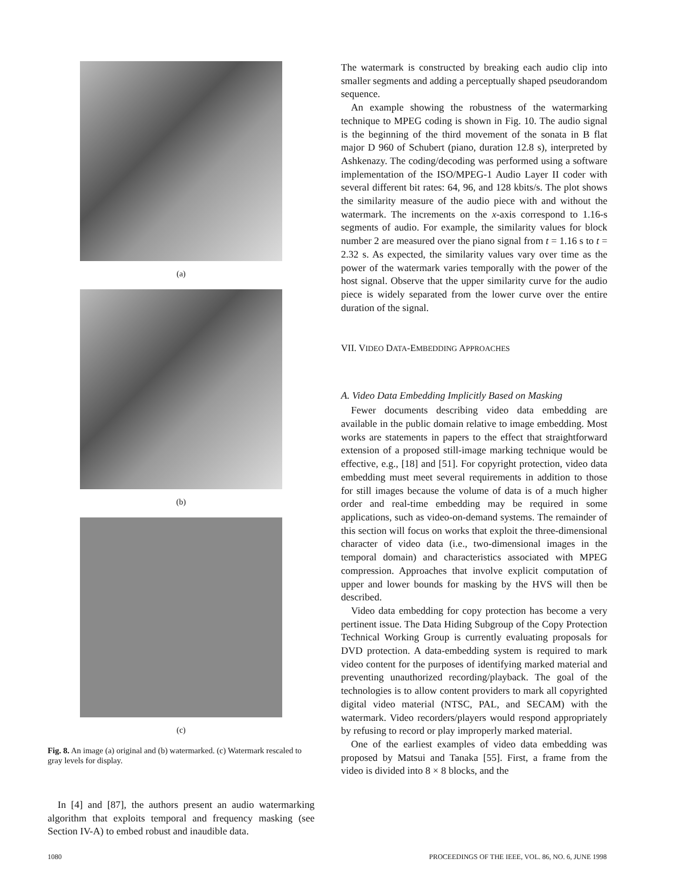(a)
(b)
(c)
Fig. 8. An image (a) original and (b) watermarked. (c) Watermark rescaled to gray levels for display.
In [4] and [87], the authors present an audio watermarking algorithm that exploits temporal and frequency masking (see Section IV-A) to embed robust and inaudible data.
The watermark is constructed by breaking each audio clip into smaller segments and adding a perceptually shaped pseudorandom sequence.
An example showing the robustness of the watermarking technique to MPEG coding is shown in Fig. 10. The audio signal is the beginning of the third movement of the sonata in B flat major D 960 of Schubert (piano, duration 12.8 s), interpreted by Ashkenazy. The coding/decoding was performed using a software implementation of the ISO/MPEG-1 Audio Layer II coder with several different bit rates: 64, 96, and 128 kbits/s. The plot shows the similarity measure of the audio piece with and without the watermark. The increments on the x-axis correspond to 1.16-s segments of audio. For example, the similarity values for block number 2 are measured over the piano signal from t = 1.16 s to t = 2.32 s. As expected, the similarity values vary over time as the power of the watermark varies temporally with the power of the host signal. Observe that the upper similarity curve for the audio piece is widely separated from the lower curve over the entire duration of the signal.
VII. VIDEO DATA-EMBEDDING APPROACHES
A. Video Data Embedding Implicitly Based on Masking
Fewer documents describing video data embedding are available in the public domain relative to image embedding. Most works are statements in papers to the effect that straightforward extension of a proposed still-image marking technique would be effective, e.g., [18] and [51]. For copyright protection, video data embedding must meet several requirements in addition to those for still images because the volume of data is of a much higher order and real-time embedding may be required in some applications, such as video-on-demand systems. The remainder of this section will focus on works that exploit the three-dimensional character of video data (i.e., two-dimensional images in the temporal domain) and characteristics associated with MPEG compression. Approaches that involve explicit computation of upper and lower bounds for masking by the HVS will then be described.
Video data embedding for copy protection has become a very pertinent issue. The Data Hiding Subgroup of the Copy Protection Technical Working Group is currently evaluating proposals for DVD protection. A data-embedding system is required to mark video content for the purposes of identifying marked material and preventing unauthorized recording/playback. The goal of the technologies is to allow content providers to mark all copyrighted digital video material (NTSC, PAL, and SECAM) with the watermark. Video recorders/players would respond appropriately by refusing to record or play improperly marked material.
One of the earliest examples of video data embedding was proposed by Matsui and Tanaka [55]. First, a frame from the video is divided into 8 × 8 blocks, and the
1080 PROCEEDINGS OF THE IEEE, VOL. 86, NO. 6, JUNE 1998